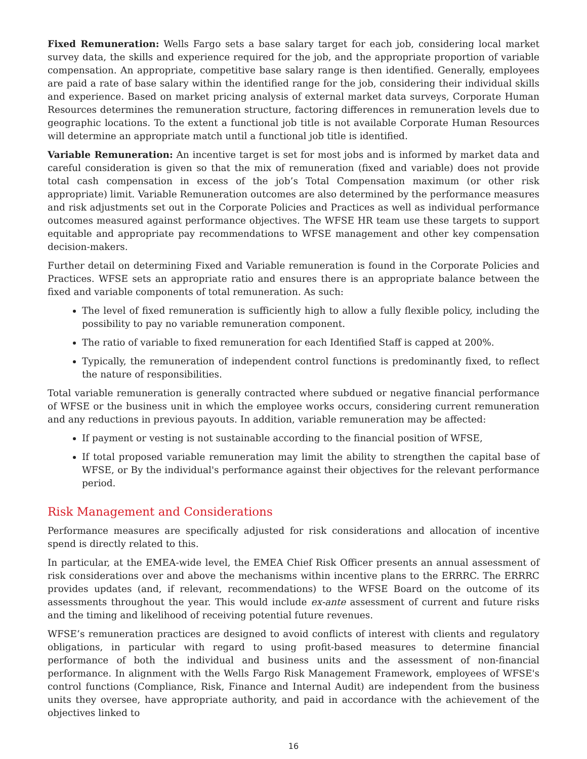Fixed Remuneration: Wells Fargo sets a base salary target for each job, considering local market survey data, the skills and experience required for the job, and the appropriate proportion of variable compensation. An appropriate, competitive base salary range is then identified. Generally, employees are paid a rate of base salary within the identified range for the job, considering their individual skills and experience. Based on market pricing analysis of external market data surveys, Corporate Human Resources determines the remuneration structure, factoring differences in remuneration levels due to geographic locations. To the extent a functional job title is not available Corporate Human Resources will determine an appropriate match until a functional job title is identified.
Variable Remuneration: An incentive target is set for most jobs and is informed by market data and careful consideration is given so that the mix of remuneration (fixed and variable) does not provide total cash compensation in excess of the job’s Total Compensation maximum (or other risk appropriate) limit. Variable Remuneration outcomes are also determined by the performance measures and risk adjustments set out in the Corporate Policies and Practices as well as individual performance outcomes measured against performance objectives. The WFSE HR team use these targets to support equitable and appropriate pay recommendations to WFSE management and other key compensation decision-makers.
Further detail on determining Fixed and Variable remuneration is found in the Corporate Policies and Practices. WFSE sets an appropriate ratio and ensures there is an appropriate balance between the fixed and variable components of total remuneration. As such:
The level of fixed remuneration is sufficiently high to allow a fully flexible policy, including the possibility to pay no variable remuneration component.
The ratio of variable to fixed remuneration for each Identified Staff is capped at 200%.
Typically, the remuneration of independent control functions is predominantly fixed, to reflect the nature of responsibilities.
Total variable remuneration is generally contracted where subdued or negative financial performance of WFSE or the business unit in which the employee works occurs, considering current remuneration and any reductions in previous payouts. In addition, variable remuneration may be affected:
If payment or vesting is not sustainable according to the financial position of WFSE,
If total proposed variable remuneration may limit the ability to strengthen the capital base of WFSE, or By the individual's performance against their objectives for the relevant performance period.
Risk Management and Considerations
Performance measures are specifically adjusted for risk considerations and allocation of incentive spend is directly related to this.
In particular, at the EMEA-wide level, the EMEA Chief Risk Officer presents an annual assessment of risk considerations over and above the mechanisms within incentive plans to the ERRRC. The ERRRC provides updates (and, if relevant, recommendations) to the WFSE Board on the outcome of its assessments throughout the year. This would include ex-ante assessment of current and future risks and the timing and likelihood of receiving potential future revenues.
WFSE’s remuneration practices are designed to avoid conflicts of interest with clients and regulatory obligations, in particular with regard to using profit-based measures to determine financial performance of both the individual and business units and the assessment of non-financial performance. In alignment with the Wells Fargo Risk Management Framework, employees of WFSE's control functions (Compliance, Risk, Finance and Internal Audit) are independent from the business units they oversee, have appropriate authority, and paid in accordance with the achievement of the objectives linked to
16